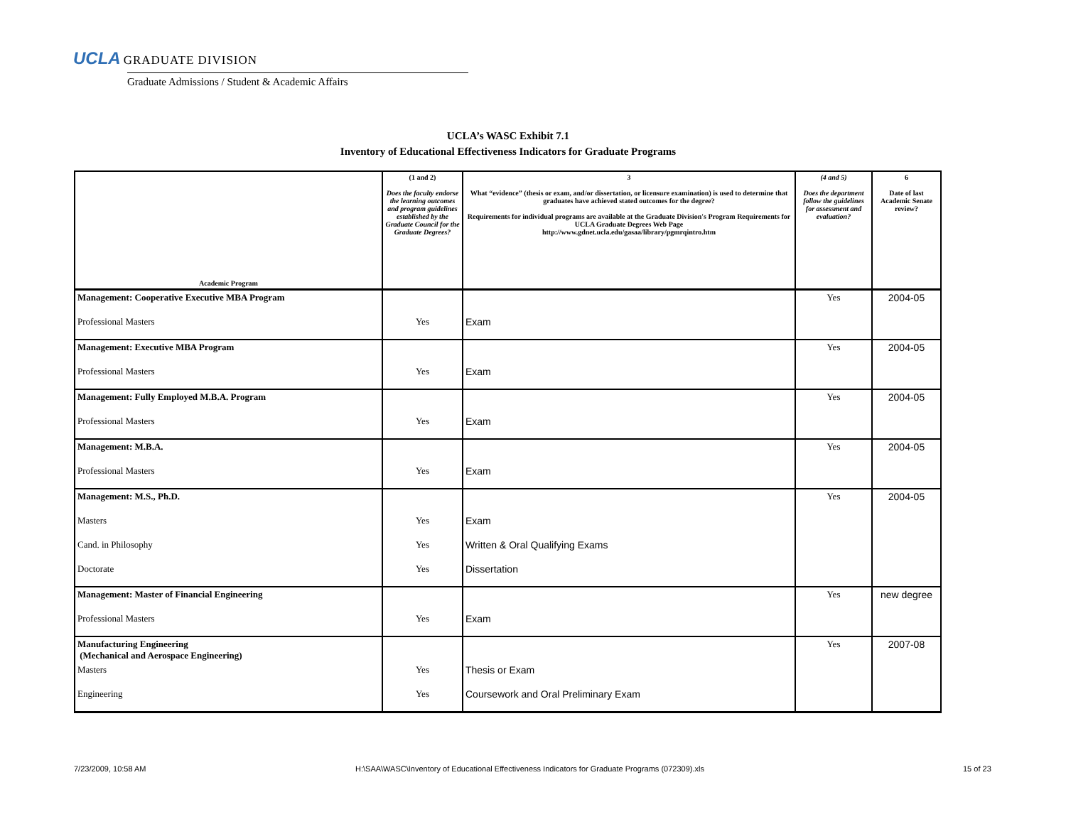UCLA GRADUATE DIVISION
Graduate Admissions / Student & Academic Affairs
UCLA’s WASC Exhibit 7.1
Inventory of Educational Effectiveness Indicators for Graduate Programs
| Academic Program | (1 and 2) Does the faculty endorse the learning outcomes and program guidelines established by the Graduate Council for the Graduate Degrees? | 3 What “evidence” (thesis or exam, and/or dissertation, or licensure examination) is used to determine that graduates have achieved stated outcomes for the degree? Requirements for individual programs are available at the Graduate Division's Program Requirements for UCLA Graduate Degrees Web Page http://www.gdnet.ucla.edu/gasaa/library/pgmrqintro.htm | (4 and 5) Does the department follow the guidelines for assessment and evaluation? | 6 Date of last Academic Senate review? |
| --- | --- | --- | --- | --- |
| Management: Cooperative Executive MBA Program | | | Yes | 2004-05 |
| Professional Masters | Yes | Exam | | |
| Management: Executive MBA Program | | | Yes | 2004-05 |
| Professional Masters | Yes | Exam | | |
| Management: Fully Employed M.B.A. Program | | | Yes | 2004-05 |
| Professional Masters | Yes | Exam | | |
| Management: M.B.A. | | | Yes | 2004-05 |
| Professional Masters | Yes | Exam | | |
| Management: M.S., Ph.D. | | | Yes | 2004-05 |
| Masters | Yes | Exam | | |
| Cand. in Philosophy | Yes | Written & Oral Qualifying Exams | | |
| Doctorate | Yes | Dissertation | | |
| Management: Master of Financial Engineering | | | Yes | new degree |
| Professional Masters | Yes | Exam | | |
| Manufacturing Engineering (Mechanical and Aerospace Engineering) | | | Yes | 2007-08 |
| Masters | Yes | Thesis or Exam | | |
| Engineering | Yes | Coursework and Oral Preliminary Exam | | |
7/23/2009, 10:58 AM
H:\SAA\WASC\Inventory of Educational Effectiveness Indicators for Graduate Programs (072309).xls
15 of 23